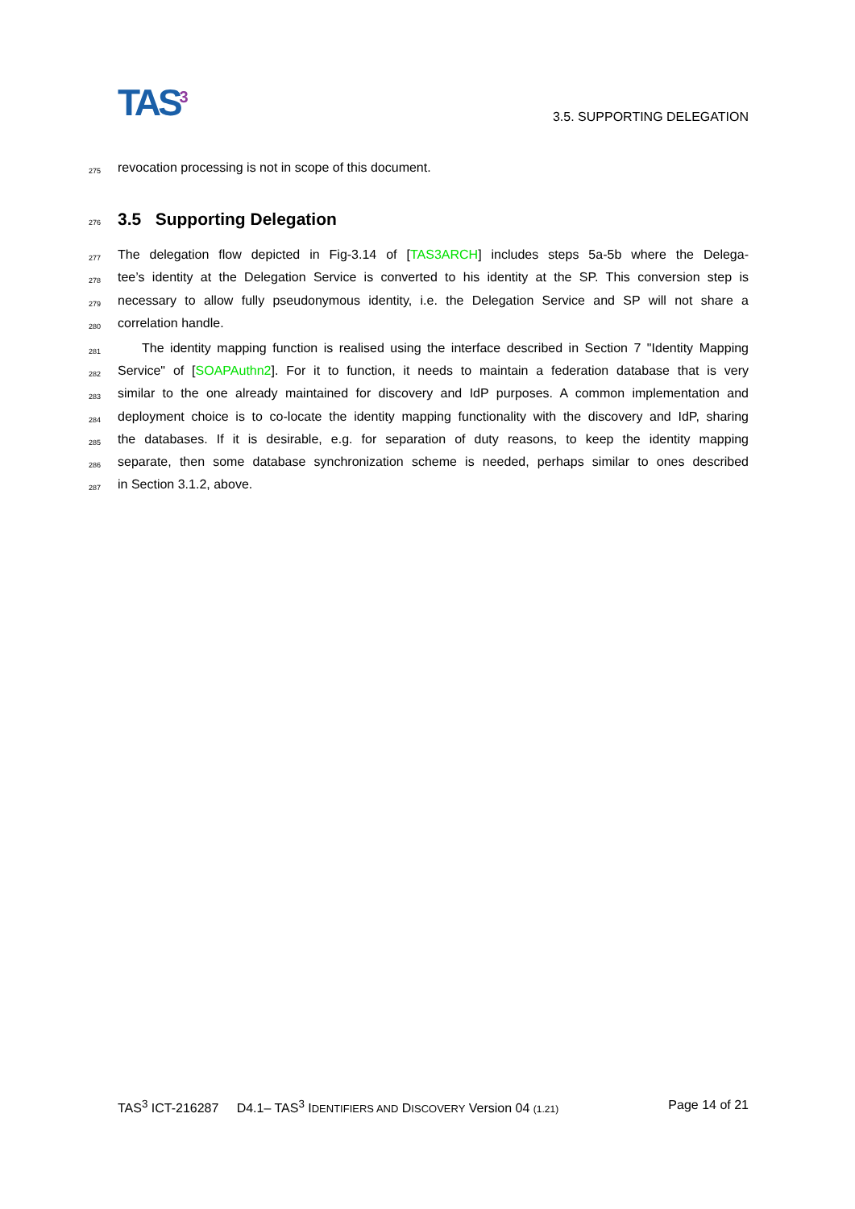TAS<sup>3</sup>
3.5. SUPPORTING DELEGATION
275 revocation processing is not in scope of this document.
276 3.5 Supporting Delegation
277 The delegation flow depicted in Fig-3.14 of [TAS3ARCH] includes steps 5a-5b where the Delega-
278 tee’s identity at the Delegation Service is converted to his identity at the SP. This conversion step is
279 necessary to allow fully pseudonymous identity, i.e. the Delegation Service and SP will not share a
280 correlation handle.
281 The identity mapping function is realised using the interface described in Section 7 "Identity Mapping
282 Service" of [SOAPAuthn2]. For it to function, it needs to maintain a federation database that is very
283 similar to the one already maintained for discovery and IdP purposes. A common implementation and
284 deployment choice is to co-locate the identity mapping functionality with the discovery and IdP, sharing
285 the databases. If it is desirable, e.g. for separation of duty reasons, to keep the identity mapping
286 separate, then some database synchronization scheme is needed, perhaps similar to ones described
287 in Section 3.1.2, above.
TAS<sup>3</sup> ICT-216287 D4.1– TAS<sup>3</sup> IDENTIFIERS AND DISCOVERY Version 04 (1.21) Page 14 of 21